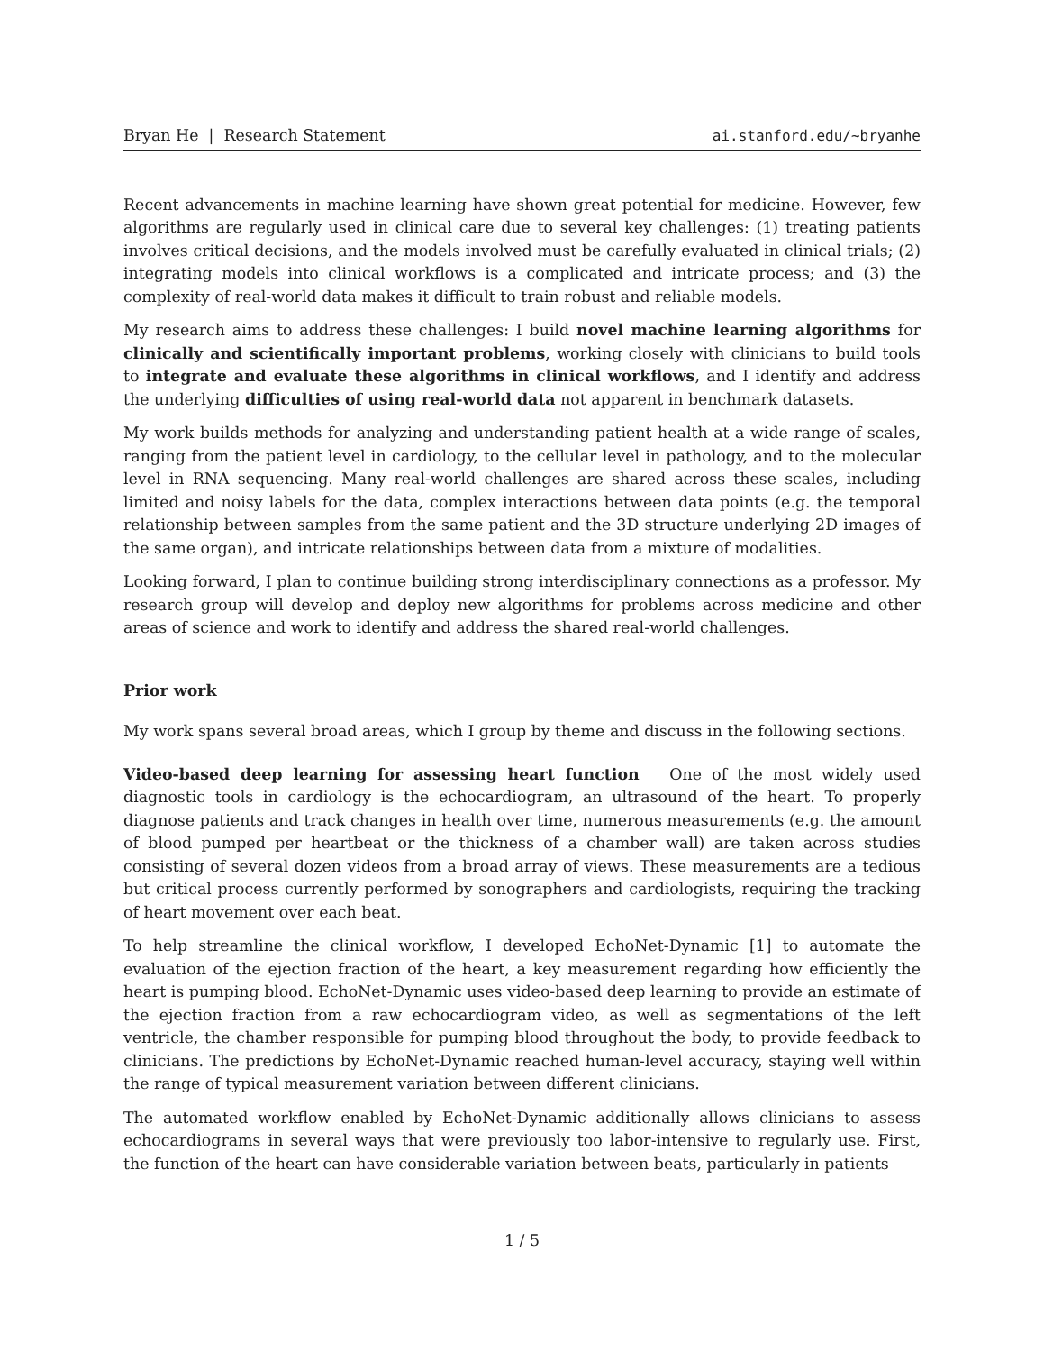Bryan He | Research Statement ai.stanford.edu/~bryanhe
Recent advancements in machine learning have shown great potential for medicine. However, few algorithms are regularly used in clinical care due to several key challenges: (1) treating patients involves critical decisions, and the models involved must be carefully evaluated in clinical trials; (2) integrating models into clinical workflows is a complicated and intricate process; and (3) the complexity of real-world data makes it difficult to train robust and reliable models.
My research aims to address these challenges: I build novel machine learning algorithms for clinically and scientifically important problems, working closely with clinicians to build tools to integrate and evaluate these algorithms in clinical workflows, and I identify and address the underlying difficulties of using real-world data not apparent in benchmark datasets.
My work builds methods for analyzing and understanding patient health at a wide range of scales, ranging from the patient level in cardiology, to the cellular level in pathology, and to the molecular level in RNA sequencing. Many real-world challenges are shared across these scales, including limited and noisy labels for the data, complex interactions between data points (e.g. the temporal relationship between samples from the same patient and the 3D structure underlying 2D images of the same organ), and intricate relationships between data from a mixture of modalities.
Looking forward, I plan to continue building strong interdisciplinary connections as a professor. My research group will develop and deploy new algorithms for problems across medicine and other areas of science and work to identify and address the shared real-world challenges.
Prior work
My work spans several broad areas, which I group by theme and discuss in the following sections.
Video-based deep learning for assessing heart function One of the most widely used diagnostic tools in cardiology is the echocardiogram, an ultrasound of the heart. To properly diagnose patients and track changes in health over time, numerous measurements (e.g. the amount of blood pumped per heartbeat or the thickness of a chamber wall) are taken across studies consisting of several dozen videos from a broad array of views. These measurements are a tedious but critical process currently performed by sonographers and cardiologists, requiring the tracking of heart movement over each beat.
To help streamline the clinical workflow, I developed EchoNet-Dynamic [1] to automate the evaluation of the ejection fraction of the heart, a key measurement regarding how efficiently the heart is pumping blood. EchoNet-Dynamic uses video-based deep learning to provide an estimate of the ejection fraction from a raw echocardiogram video, as well as segmentations of the left ventricle, the chamber responsible for pumping blood throughout the body, to provide feedback to clinicians. The predictions by EchoNet-Dynamic reached human-level accuracy, staying well within the range of typical measurement variation between different clinicians.
The automated workflow enabled by EchoNet-Dynamic additionally allows clinicians to assess echocardiograms in several ways that were previously too labor-intensive to regularly use. First, the function of the heart can have considerable variation between beats, particularly in patients
1 / 5